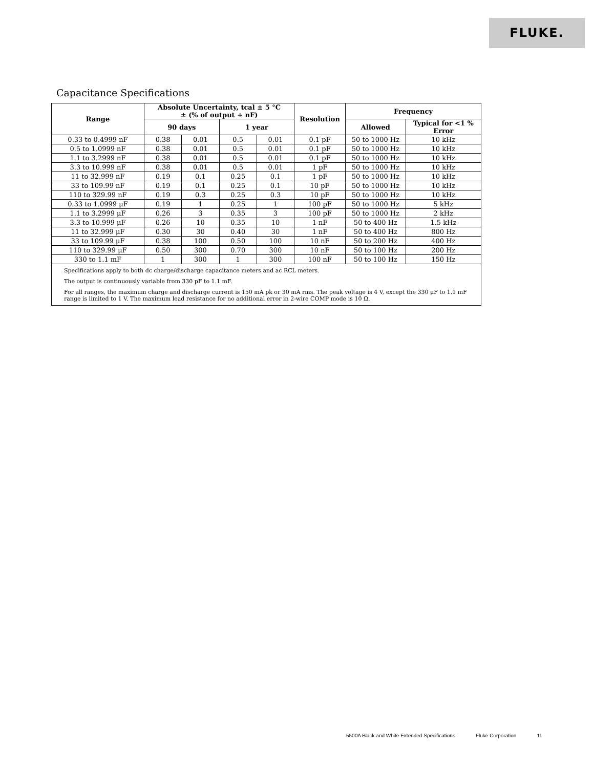FLUKE.
Capacitance Specifications
| Range | Absolute Uncertainty, tcal ± 5 °C ± (% of output + nF) | | | | Resolution | Frequency | |
| --- | --- | --- | --- | --- | --- | --- | --- |
| | 90 days | | 1 year | | | Allowed | Typical for <1 % Error |
| 0.33 to 0.4999 nF | 0.38 | 0.01 | 0.5 | 0.01 | 0.1 pF | 50 to 1000 Hz | 10 kHz |
| 0.5 to 1.0999 nF | 0.38 | 0.01 | 0.5 | 0.01 | 0.1 pF | 50 to 1000 Hz | 10 kHz |
| 1.1 to 3.2999 nF | 0.38 | 0.01 | 0.5 | 0.01 | 0.1 pF | 50 to 1000 Hz | 10 kHz |
| 3.3 to 10.999 nF | 0.38 | 0.01 | 0.5 | 0.01 | 1 pF | 50 to 1000 Hz | 10 kHz |
| 11 to 32.999 nF | 0.19 | 0.1 | 0.25 | 0.1 | 1 pF | 50 to 1000 Hz | 10 kHz |
| 33 to 109.99 nF | 0.19 | 0.1 | 0.25 | 0.1 | 10 pF | 50 to 1000 Hz | 10 kHz |
| 110 to 329.99 nF | 0.19 | 0.3 | 0.25 | 0.3 | 10 pF | 50 to 1000 Hz | 10 kHz |
| 0.33 to 1.0999 μF | 0.19 | 1 | 0.25 | 1 | 100 pF | 50 to 1000 Hz | 5 kHz |
| 1.1 to 3.2999 μF | 0.26 | 3 | 0.35 | 3 | 100 pF | 50 to 1000 Hz | 2 kHz |
| 3.3 to 10.999 μF | 0.26 | 10 | 0.35 | 10 | 1 nF | 50 to 400 Hz | 1.5 kHz |
| 11 to 32.999 μF | 0.30 | 30 | 0.40 | 30 | 1 nF | 50 to 400 Hz | 800 Hz |
| 33 to 109.99 μF | 0.38 | 100 | 0.50 | 100 | 10 nF | 50 to 200 Hz | 400 Hz |
| 110 to 329.99 μF | 0.50 | 300 | 0.70 | 300 | 10 nF | 50 to 100 Hz | 200 Hz |
| 330 to 1.1 mF | 1 | 300 | 1 | 300 | 100 nF | 50 to 100 Hz | 150 Hz |
Specifications apply to both dc charge/discharge capacitance meters and ac RCL meters.
The output is continuously variable from 330 pF to 1.1 mF.
For all ranges, the maximum charge and discharge current is 150 mA pk or 30 mA rms. The peak voltage is 4 V, except the 330 μF to 1.1 mF range is limited to 1 V. The maximum lead resistance for no additional error in 2-wire COMP mode is 10 Ω.
5500A Black and White Extended Specifications Fluke Corporation 11